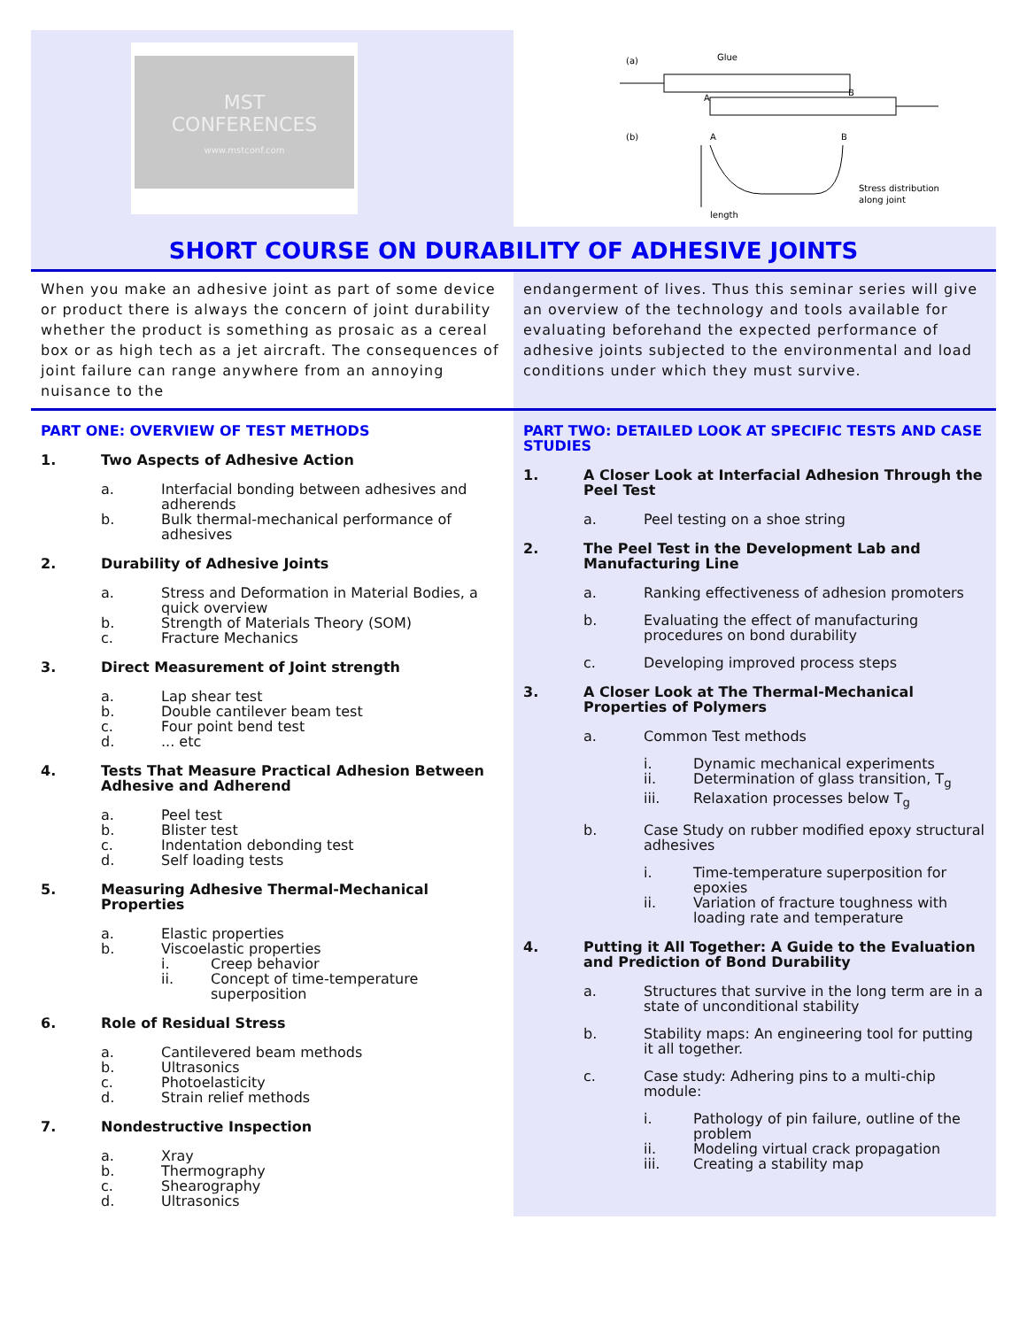MST
CONFERENCES
www.mstconf.com
(a)
Glue
B
A
(b)
A
B
Stress distribution
along joint
length
SHORT COURSE ON DURABILITY OF ADHESIVE JOINTS
When you make an adhesive joint as part of some device or product there is always the concern of joint durability whether the product is something as prosaic as a cereal box or as high tech as a jet aircraft. The consequences of joint failure can range anywhere from an annoying nuisance to the
endangerment of lives. Thus this seminar series will give an overview of the technology and tools available for evaluating beforehand the expected performance of adhesive joints subjected to the environmental and load conditions under which they must survive.
PART ONE: OVERVIEW OF TEST METHODS
1. Two Aspects of Adhesive Action
a. Interfacial bonding between adhesives and adherends
b. Bulk thermal-mechanical performance of adhesives
2. Durability of Adhesive Joints
a. Stress and Deformation in Material Bodies, a quick overview
b. Strength of Materials Theory (SOM)
c. Fracture Mechanics
3. Direct Measurement of Joint strength
a. Lap shear test
b. Double cantilever beam test
c. Four point bend test
d.... etc
4. Tests That Measure Practical Adhesion Between Adhesive and Adherend
a. Peel test
b. Blister test
c. Indentation debonding test
d. Self loading tests
5. Measuring Adhesive Thermal-Mechanical Properties
a. Elastic properties
b. Viscoelastic properties
i. Creep behavior
ii. Concept of time-temperature superposition
6. Role of Residual Stress
a. Cantilevered beam methods
b. Ultrasonics
c. Photoelasticity
d. Strain relief methods
7. Nondestructive Inspection
a. Xray
b. Thermography
c. Shearography
d. Ultrasonics
PART TWO: DETAILED LOOK AT SPECIFIC TESTS AND CASE STUDIES
1. A Closer Look at Interfacial Adhesion Through the Peel Test
a. Peel testing on a shoe string
2. The Peel Test in the Development Lab and Manufacturing Line
a. Ranking effectiveness of adhesion promoters
b. Evaluating the effect of manufacturing procedures on bond durability
c. Developing improved process steps
3. A Closer Look at The Thermal-Mechanical Properties of Polymers
a. Common Test methods
i. Dynamic mechanical experiments
ii. Determination of glass transition, T<sub>g</sub>
iii. Relaxation processes below T<sub>g</sub>
b. Case Study on rubber modified epoxy structural adhesives
i. Time-temperature superposition for epoxies
ii. Variation of fracture toughness with loading rate and temperature
4. Putting it All Together: A Guide to the Evaluation and Prediction of Bond Durability
a. Structures that survive in the long term are in a state of unconditional stability
b. Stability maps: An engineering tool for putting it all together.
c. Case study: Adhering pins to a multi-chip module:
i. Pathology of pin failure, outline of the problem
ii. Modeling virtual crack propagation
iii. Creating a stability map